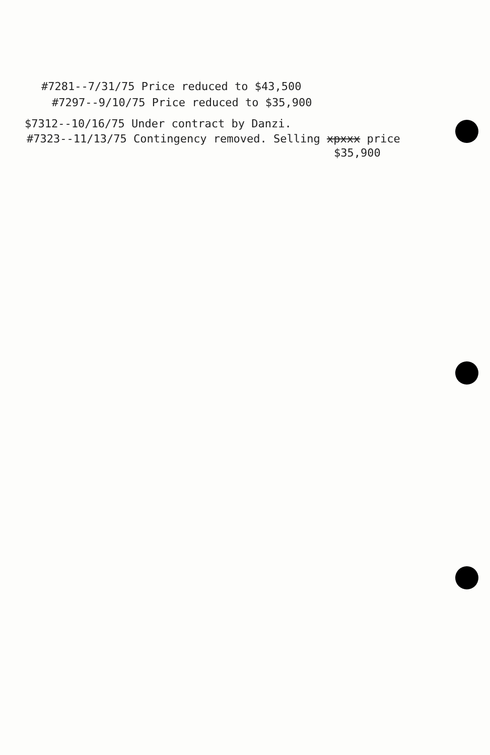#7281--7/31/75 Price reduced to $43,500
#7297--9/10/75 Price reduced to $35,900
$7312--10/16/75 Under contract by Danzi.
#7323--11/13/75 Contingency removed. Selling xpxxx price
$35,900